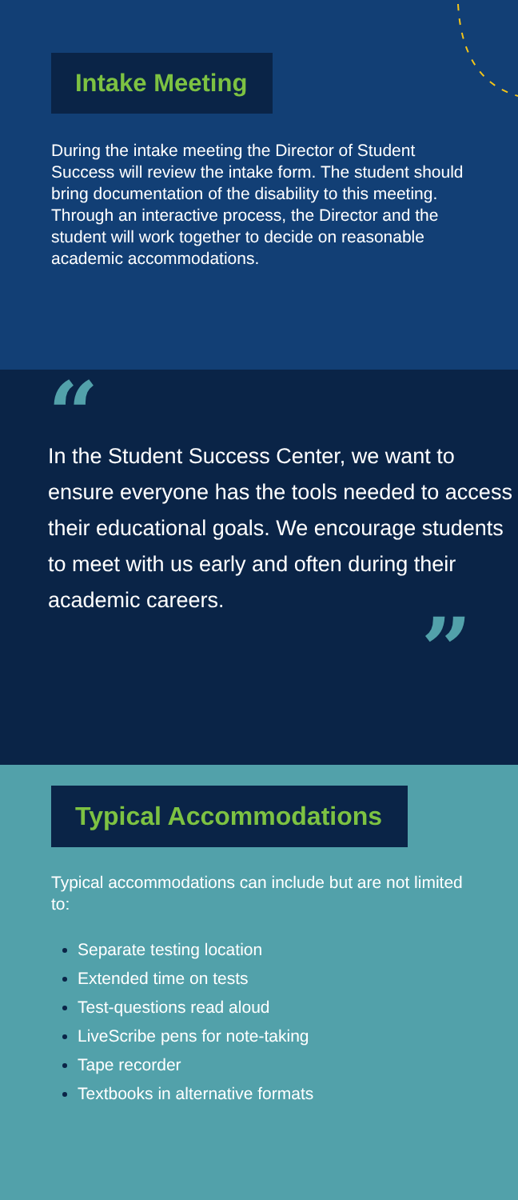Intake Meeting
During the intake meeting the Director of Student Success will review the intake form. The student should bring documentation of the disability to this meeting. Through an interactive process, the Director and the student will work together to decide on reasonable academic accommodations.
“
In the Student Success Center, we want to ensure everyone has the tools needed to access their educational goals. We encourage students to meet with us early and often during their academic careers.
”
Typical Accommodations
Typical accommodations can include but are not limited to:
Separate testing location
Extended time on tests
Test-questions read aloud
LiveScribe pens for note-taking
Tape recorder
Textbooks in alternative formats